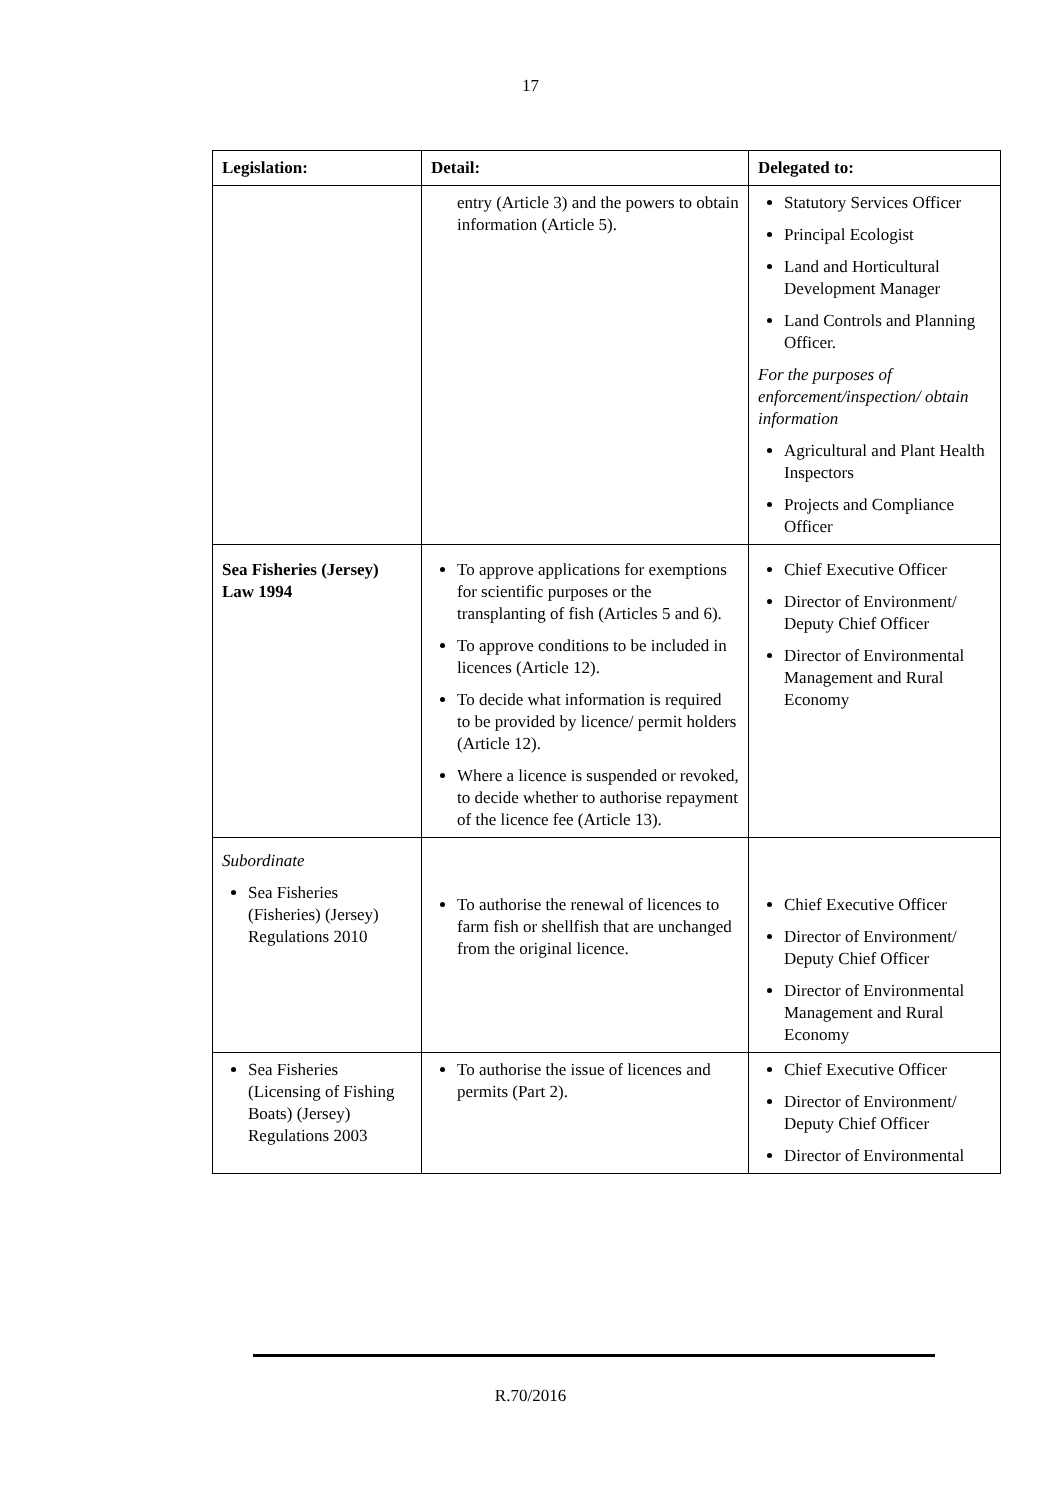17
| Legislation: | Detail: | Delegated to: |
| --- | --- | --- |
| | entry (Article 3) and the powers to obtain information (Article 5). | Statutory Services Officer Principal Ecologist Land and Horticultural Development Manager Land Controls and Planning Officer. For the purposes of enforcement/inspection/ obtain information Agricultural and Plant Health Inspectors Projects and Compliance Officer |
| Sea Fisheries (Jersey) Law 1994 | To approve applications for exemptions for scientific purposes or the transplanting of fish (Articles 5 and 6). To approve conditions to be included in licences (Article 12). To decide what information is required to be provided by licence/ permit holders (Article 12). Where a licence is suspended or revoked, to decide whether to authorise repayment of the licence fee (Article 13). | Chief Executive Officer Director of Environment/ Deputy Chief Officer Director of Environmental Management and Rural Economy |
| Subordinate Sea Fisheries (Fisheries) (Jersey) Regulations 2010 | To authorise the renewal of licences to farm fish or shellfish that are unchanged from the original licence. | Chief Executive Officer Director of Environment/ Deputy Chief Officer Director of Environmental Management and Rural Economy |
| Sea Fisheries (Licensing of Fishing Boats) (Jersey) Regulations 2003 | To authorise the issue of licences and permits (Part 2). | Chief Executive Officer Director of Environment/ Deputy Chief Officer Director of Environmental |
R.70/2016